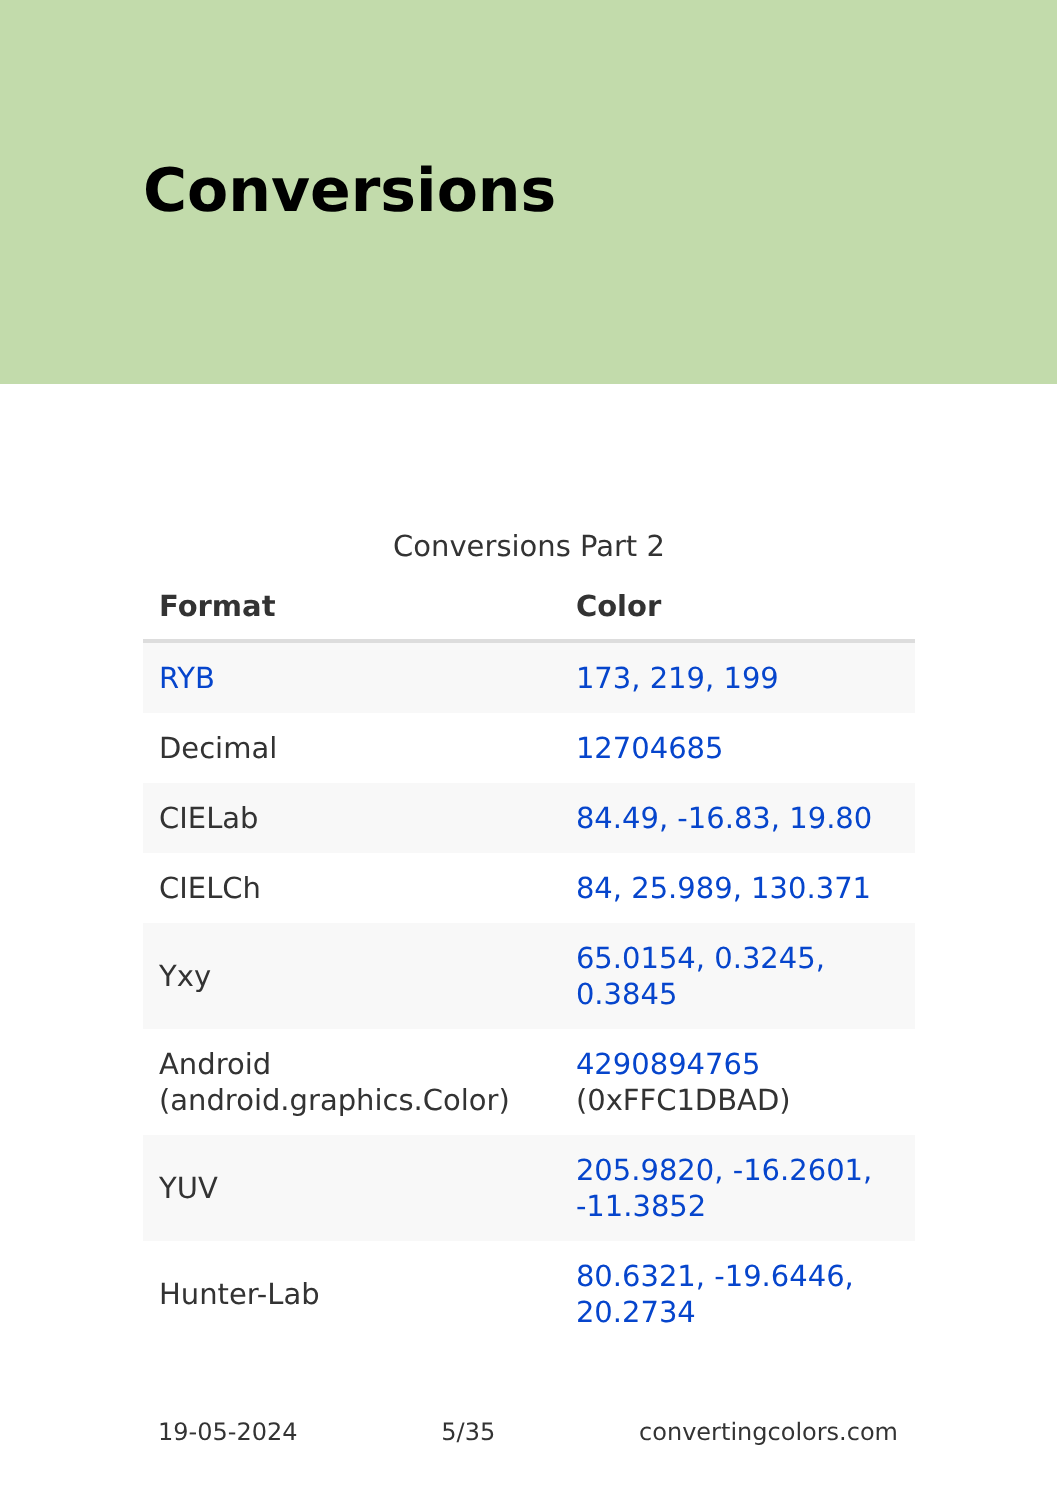Conversions
Conversions Part 2
| Format | Color |
| --- | --- |
| RYB | 173, 219, 199 |
| Decimal | 12704685 |
| CIELab | 84.49, -16.83, 19.80 |
| CIELCh | 84, 25.989, 130.371 |
| Yxy | 65.0154, 0.3245, 0.3845 |
| Android (android.graphics.Color) | 4290894765 (0xFFC1DBAD) |
| YUV | 205.9820, -16.2601, -11.3852 |
| Hunter-Lab | 80.6321, -19.6446, 20.2734 |
19-05-2024 5/35 convertingcolors.com